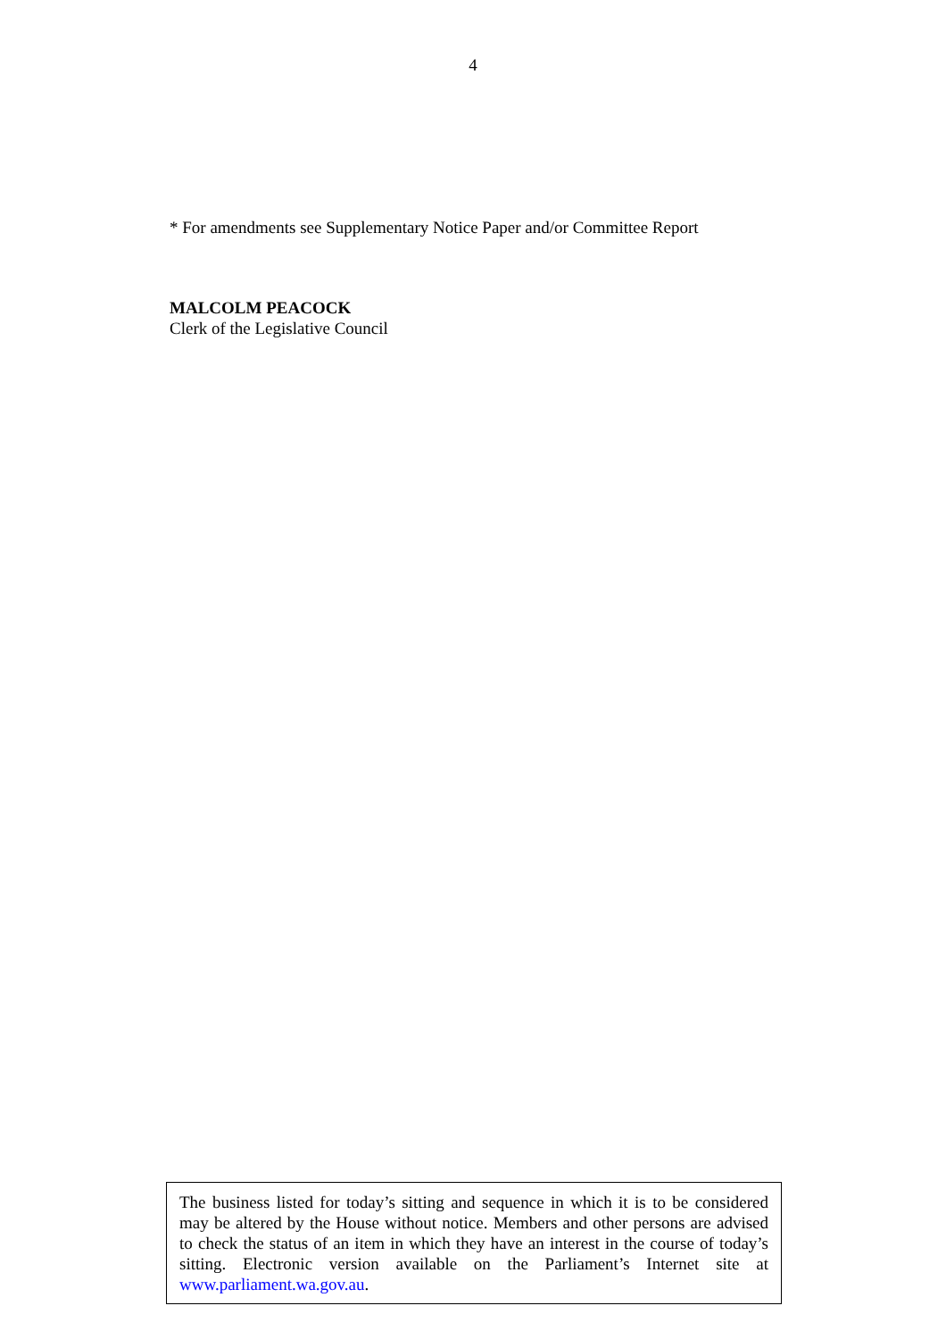4
* For amendments see Supplementary Notice Paper and/or Committee Report
MALCOLM PEACOCK
Clerk of the Legislative Council
The business listed for today’s sitting and sequence in which it is to be considered may be altered by the House without notice. Members and other persons are advised to check the status of an item in which they have an interest in the course of today’s sitting. Electronic version available on the Parliament’s Internet site at www.parliament.wa.gov.au.